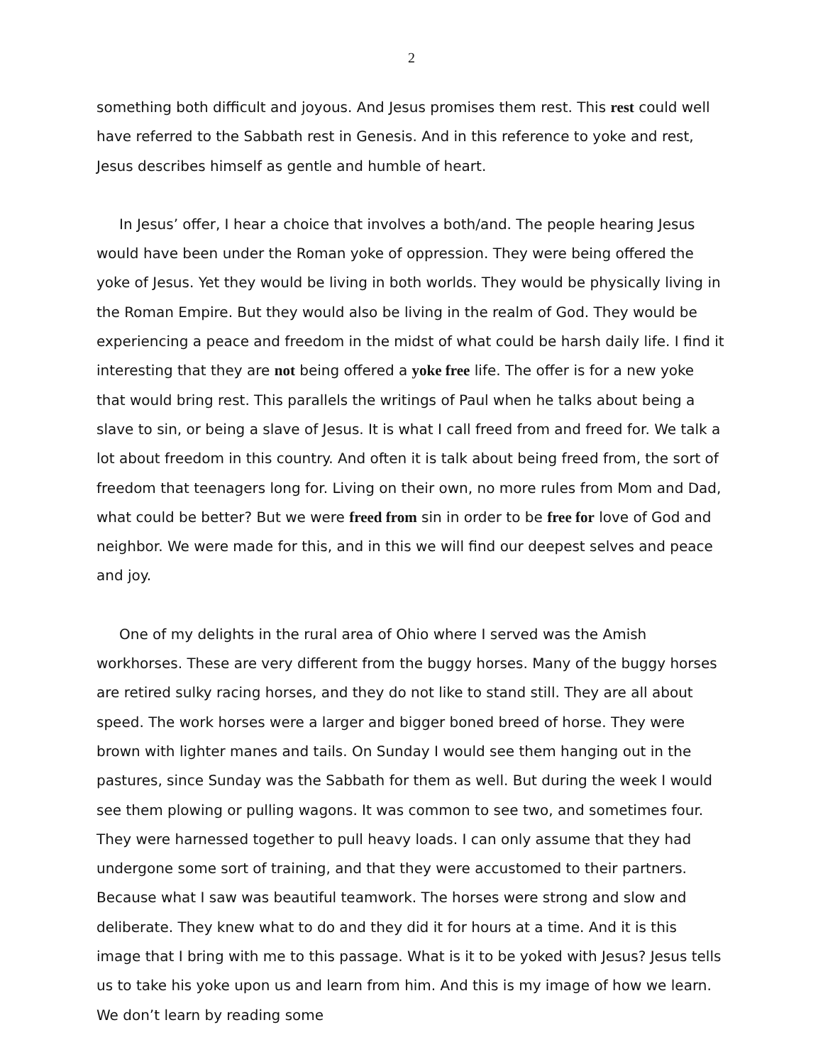2
something both difficult and joyous. And Jesus promises them rest. This rest could well have referred to the Sabbath rest in Genesis. And in this reference to yoke and rest, Jesus describes himself as gentle and humble of heart.
In Jesus’ offer, I hear a choice that involves a both/and. The people hearing Jesus would have been under the Roman yoke of oppression. They were being offered the yoke of Jesus. Yet they would be living in both worlds. They would be physically living in the Roman Empire. But they would also be living in the realm of God. They would be experiencing a peace and freedom in the midst of what could be harsh daily life. I find it interesting that they are not being offered a yoke free life. The offer is for a new yoke that would bring rest. This parallels the writings of Paul when he talks about being a slave to sin, or being a slave of Jesus. It is what I call freed from and freed for. We talk a lot about freedom in this country. And often it is talk about being freed from, the sort of freedom that teenagers long for. Living on their own, no more rules from Mom and Dad, what could be better? But we were freed from sin in order to be free for love of God and neighbor. We were made for this, and in this we will find our deepest selves and peace and joy.
One of my delights in the rural area of Ohio where I served was the Amish workhorses. These are very different from the buggy horses. Many of the buggy horses are retired sulky racing horses, and they do not like to stand still. They are all about speed. The work horses were a larger and bigger boned breed of horse. They were brown with lighter manes and tails. On Sunday I would see them hanging out in the pastures, since Sunday was the Sabbath for them as well. But during the week I would see them plowing or pulling wagons. It was common to see two, and sometimes four. They were harnessed together to pull heavy loads. I can only assume that they had undergone some sort of training, and that they were accustomed to their partners. Because what I saw was beautiful teamwork. The horses were strong and slow and deliberate. They knew what to do and they did it for hours at a time. And it is this image that I bring with me to this passage. What is it to be yoked with Jesus? Jesus tells us to take his yoke upon us and learn from him. And this is my image of how we learn. We don’t learn by reading some